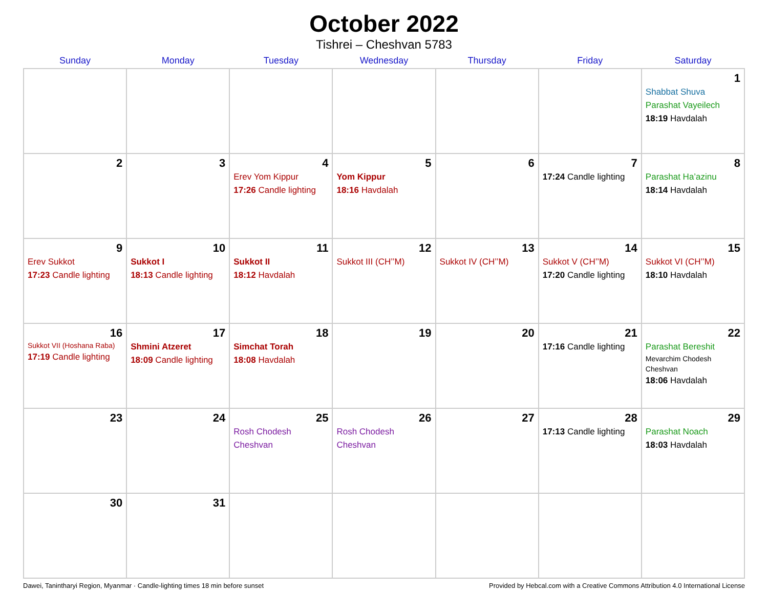October 2022
Tishrei – Cheshvan 5783
| Sunday | Monday | Tuesday | Wednesday | Thursday | Friday | Saturday |
| --- | --- | --- | --- | --- | --- | --- |
| | | | | | | 1 Shabbat Shuva Parashat Vayeilech 18:19 Havdalah |
| 2 | 3 | 4 Erev Yom Kippur 17:26 Candle lighting | 5 Yom Kippur 18:16 Havdalah | 6 | 7 17:24 Candle lighting | 8 Parashat Ha’azinu 18:14 Havdalah |
| 9 Erev Sukkot 17:23 Candle lighting | 10 Sukkot I 18:13 Candle lighting | 11 Sukkot II 18:12 Havdalah | 12 Sukkot III (CH’’M) | 13 Sukkot IV (CH’’M) | 14 Sukkot V (CH’’M) 17:20 Candle lighting | 15 Sukkot VI (CH’’M) 18:10 Havdalah |
| 16 Sukkot VII (Hoshana Raba) 17:19 Candle lighting | 17 Shmini Atzeret 18:09 Candle lighting | 18 Simchat Torah 18:08 Havdalah | 19 | 20 | 21 17:16 Candle lighting | 22 Parashat Bereshit Mevarchim Chodesh Cheshvan 18:06 Havdalah |
| 23 | 24 | 25 Rosh Chodesh Cheshvan | 26 Rosh Chodesh Cheshvan | 27 | 28 17:13 Candle lighting | 29 Parashat Noach 18:03 Havdalah |
| 30 | 31 | | | | | |
Dawei, Tanintharyi Region, Myanmar · Candle-lighting times 18 min before sunset Provided by Hebcal.com with a Creative Commons Attribution 4.0 International License